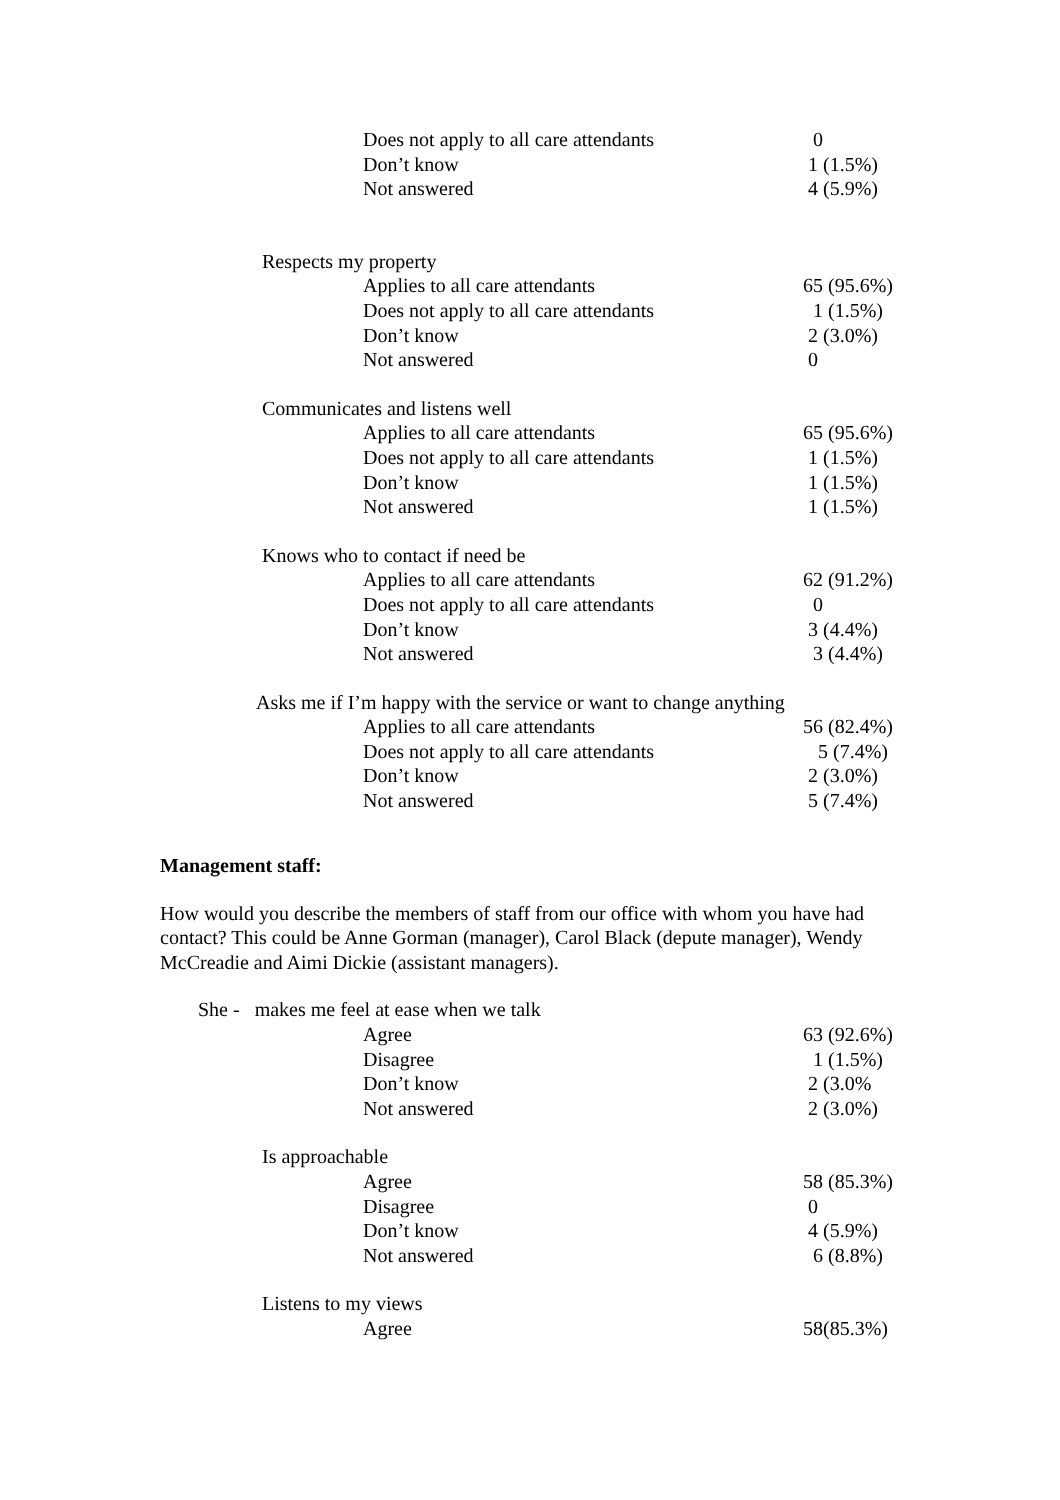| Does not apply to all care attendants | 0 |
| Don’t know | 1 (1.5%) |
| Not answered | 4 (5.9%) |
| Respects my property | |
| Applies to all care attendants | 65 (95.6%) |
| Does not apply to all care attendants | 1 (1.5%) |
| Don’t know | 2 (3.0%) |
| Not answered | 0 |
| Communicates and listens well | |
| Applies to all care attendants | 65 (95.6%) |
| Does not apply to all care attendants | 1 (1.5%) |
| Don’t know | 1 (1.5%) |
| Not answered | 1 (1.5%) |
| Knows who to contact if need be | |
| Applies to all care attendants | 62 (91.2%) |
| Does not apply to all care attendants | 0 |
| Don’t know | 3 (4.4%) |
| Not answered | 3 (4.4%) |
| Asks me if I’m happy with the service or want to change anything | |
| Applies to all care attendants | 56 (82.4%) |
| Does not apply to all care attendants | 5 (7.4%) |
| Don’t know | 2 (3.0%) |
| Not answered | 5 (7.4%) |
Management staff:
How would you describe the members of staff from our office with whom you have had contact? This could be Anne Gorman (manager), Carol Black (depute manager), Wendy McCreadie and Aimi Dickie (assistant managers).
| She - makes me feel at ease when we talk | |
| Agree | 63 (92.6%) |
| Disagree | 1 (1.5%) |
| Don’t know | 2 (3.0% |
| Not answered | 2 (3.0%) |
| Is approachable | |
| Agree | 58 (85.3%) |
| Disagree | 0 |
| Don’t know | 4 (5.9%) |
| Not answered | 6 (8.8%) |
| Listens to my views | |
| Agree | 58(85.3%) |